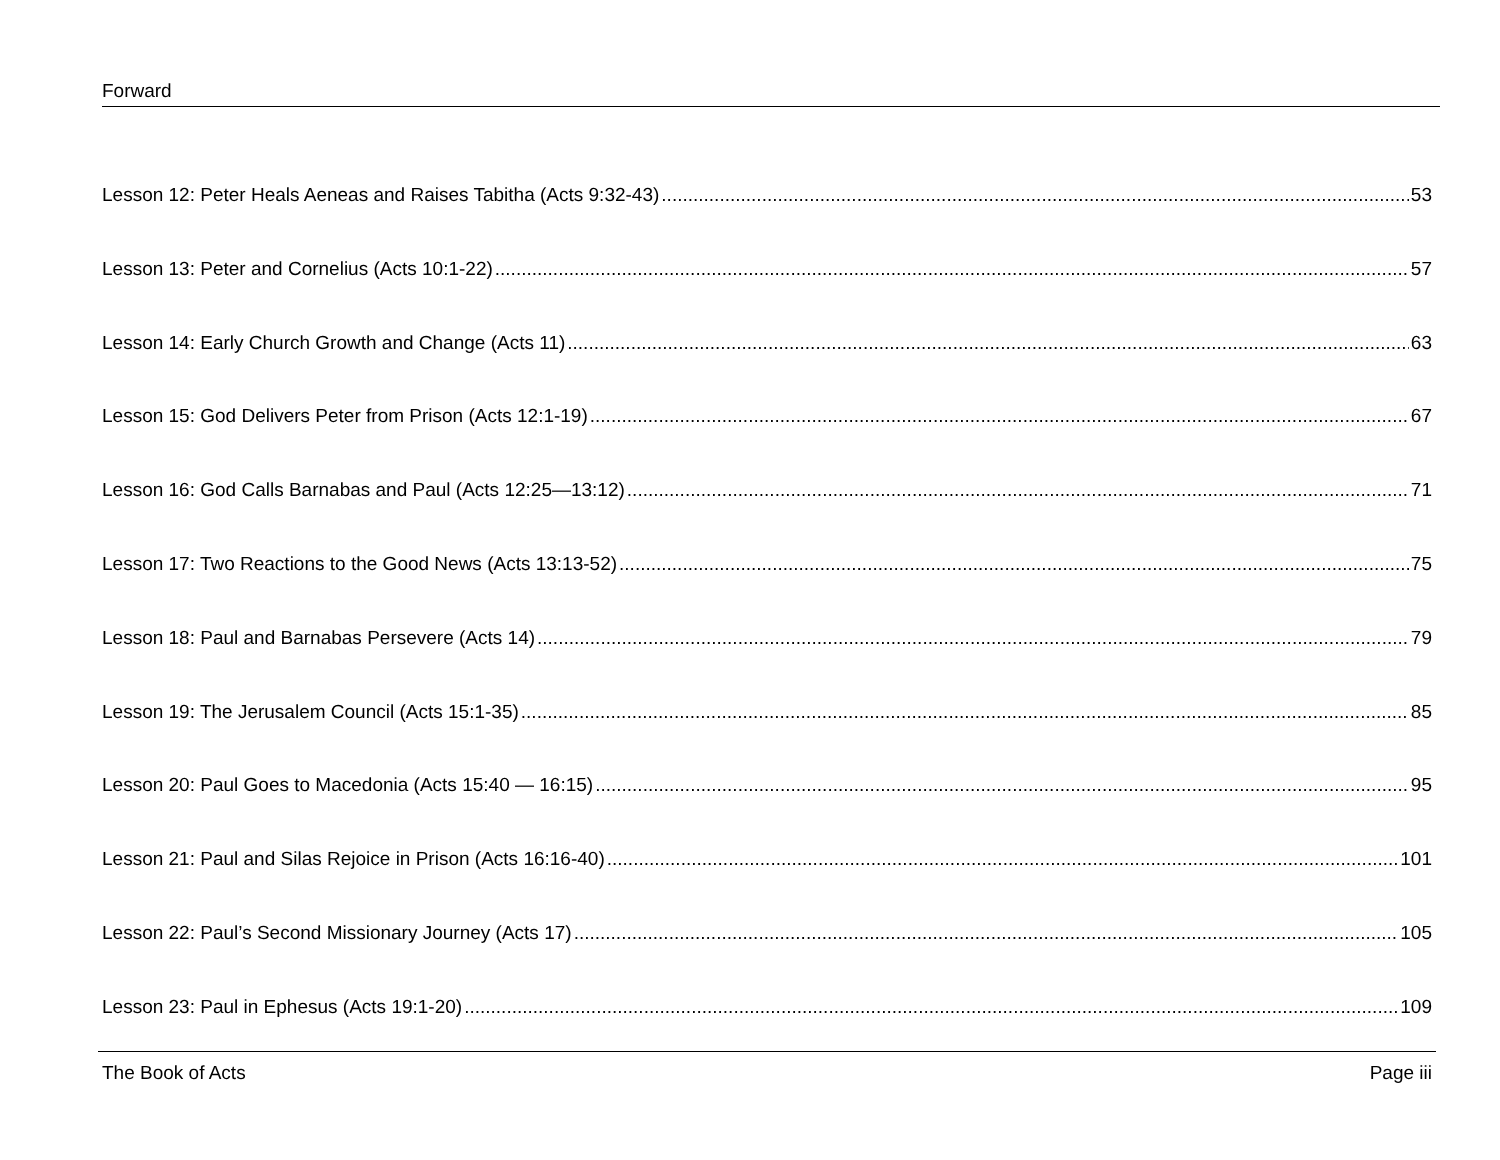Forward
Lesson 12: Peter Heals Aeneas and Raises Tabitha (Acts 9:32-43) 53
Lesson 13: Peter and Cornelius (Acts 10:1-22) 57
Lesson 14: Early Church Growth and Change (Acts 11) 63
Lesson 15: God Delivers Peter from Prison (Acts 12:1-19) 67
Lesson 16: God Calls Barnabas and Paul (Acts 12:25—13:12) 71
Lesson 17: Two Reactions to the Good News (Acts 13:13-52) 75
Lesson 18: Paul and Barnabas Persevere (Acts 14) 79
Lesson 19: The Jerusalem Council (Acts 15:1-35) 85
Lesson 20: Paul Goes to Macedonia (Acts 15:40 — 16:15) 95
Lesson 21: Paul and Silas Rejoice in Prison (Acts 16:16-40) 101
Lesson 22: Paul’s Second Missionary Journey (Acts 17) 105
Lesson 23: Paul in Ephesus (Acts 19:1-20) 109
The Book of Acts Page iii